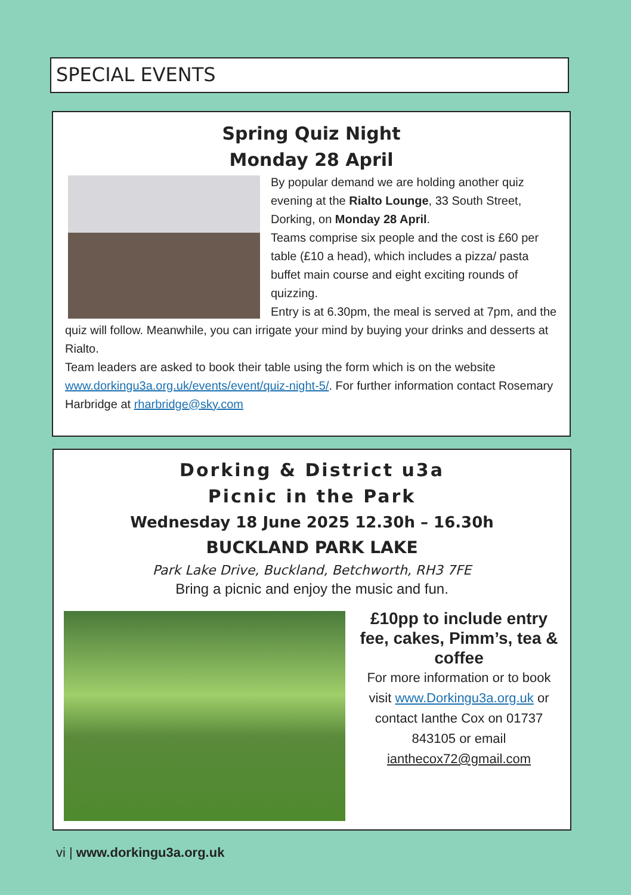SPECIAL EVENTS
Spring Quiz Night
Monday 28 April
By popular demand we are holding another quiz evening at the Rialto Lounge, 33 South Street, Dorking, on Monday 28 April.
Teams comprise six people and the cost is £60 per table (£10 a head), which includes a pizza/ pasta buffet main course and eight exciting rounds of quizzing.
Entry is at 6.30pm, the meal is served at 7pm, and the quiz will follow. Meanwhile, you can irrigate your mind by buying your drinks and desserts at Rialto.
Team leaders are asked to book their table using the form which is on the website www.dorkingu3a.org.uk/events/event/quiz-night-5/. For further information contact Rosemary Harbridge at rharbridge@sky.com
Dorking & District u3a
Picnic in the Park
Wednesday 18 June 2025 12.30h – 16.30h
BUCKLAND PARK LAKE
Park Lake Drive, Buckland, Betchworth, RH3 7FE
Bring a picnic and enjoy the music and fun.
£10pp to include entry fee, cakes, Pimm’s, tea & coffee
For more information or to book visit www.Dorkingu3a.org.uk or contact Ianthe Cox on 01737 843105 or email ianthecox72@gmail.com
vi | www.dorkingu3a.org.uk